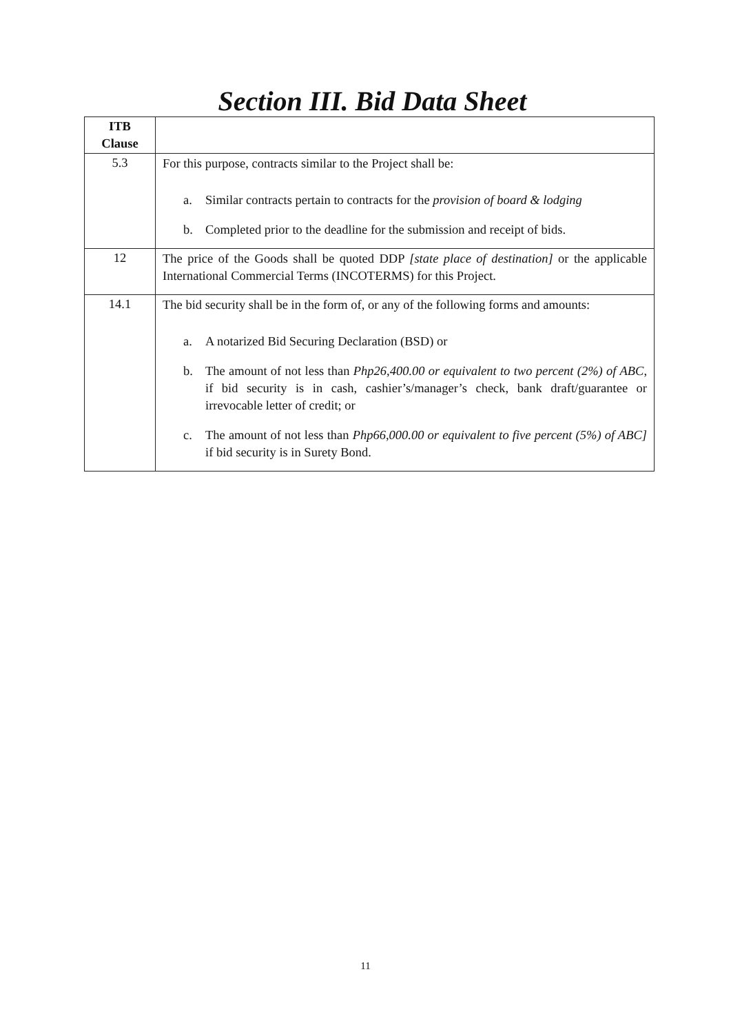Section III. Bid Data Sheet
| ITB Clause | |
| --- | --- |
| 5.3 | For this purpose, contracts similar to the Project shall be: a. Similar contracts pertain to contracts for the provision of board & lodging b. Completed prior to the deadline for the submission and receipt of bids. |
| 12 | The price of the Goods shall be quoted DDP [state place of destination] or the applicable International Commercial Terms (INCOTERMS) for this Project. |
| 14.1 | The bid security shall be in the form of, or any of the following forms and amounts: a. A notarized Bid Securing Declaration (BSD) or b. The amount of not less than Php26,400.00 or equivalent to two percent (2%) of ABC , if bid security is in cash, cashier’s/manager’s check, bank draft/guarantee or irrevocable letter of credit; or c. The amount of not less than Php66,000.00 or equivalent to five percent (5%) of ABC] if bid security is in Surety Bond. |
11